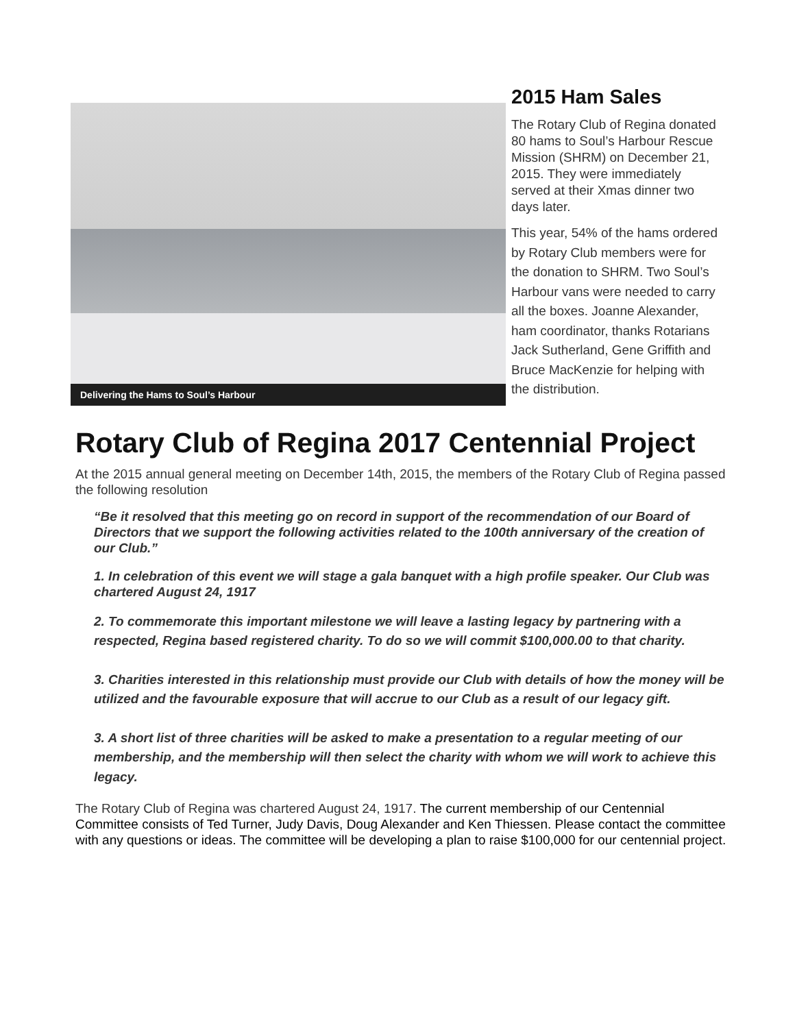Delivering the Hams to Soul’s Harbour
2015 Ham Sales
The Rotary Club of Regina donated 80 hams to Soul’s Harbour Rescue Mission (SHRM) on December 21, 2015. They were immediately served at their Xmas dinner two days later.
This year, 54% of the hams ordered by Rotary Club members were for the donation to SHRM. Two Soul’s Harbour vans were needed to carry all the boxes. Joanne Alexander, ham coordinator, thanks Rotarians Jack Sutherland, Gene Griffith and Bruce MacKenzie for helping with the distribution.
Rotary Club of Regina 2017 Centennial Project
At the 2015 annual general meeting on December 14th, 2015, the members of the Rotary Club of Regina passed the following resolution
“Be it resolved that this meeting go on record in support of the recommendation of our Board of Directors that we support the following activities related to the 100th anniversary of the creation of our Club.”
1. In celebration of this event we will stage a gala banquet with a high profile speaker. Our Club was chartered August 24, 1917
2. To commemorate this important milestone we will leave a lasting legacy by partnering with a respected, Regina based registered charity. To do so we will commit $100,000.00 to that charity.
3. Charities interested in this relationship must provide our Club with details of how the money will be utilized and the favourable exposure that will accrue to our Club as a result of our legacy gift.
3. A short list of three charities will be asked to make a presentation to a regular meeting of our membership, and the membership will then select the charity with whom we will work to achieve this legacy.
The Rotary Club of Regina was chartered August 24, 1917. The current membership of our Centennial Committee consists of Ted Turner, Judy Davis, Doug Alexander and Ken Thiessen. Please contact the committee with any questions or ideas. The committee will be developing a plan to raise $100,000 for our centennial project.